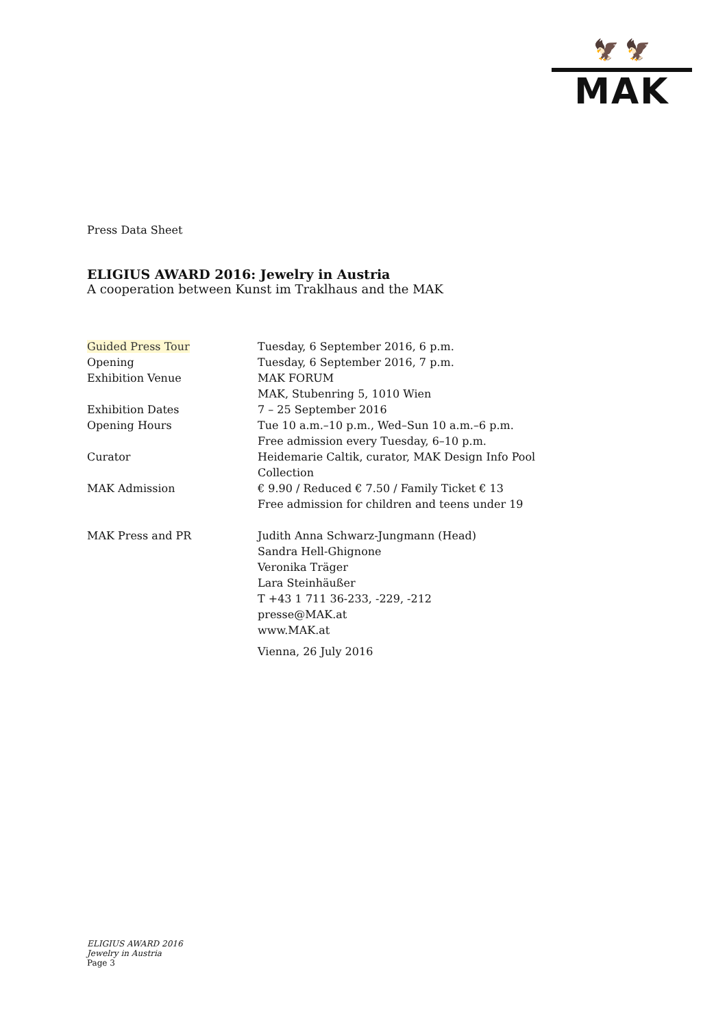🦅 🦅
MAK
Press Data Sheet
ELIGIUS AWARD 2016: Jewelry in Austria
A cooperation between Kunst im Traklhaus and the MAK
| Guided Press Tour | Tuesday, 6 September 2016, 6 p.m. |
| Opening | Tuesday, 6 September 2016, 7 p.m. |
| Exhibition Venue | MAK FORUM MAK, Stubenring 5, 1010 Wien |
| Exhibition Dates | 7 – 25 September 2016 |
| Opening Hours | Tue 10 a.m.–10 p.m., Wed–Sun 10 a.m.–6 p.m. Free admission every Tuesday, 6–10 p.m. |
| Curator | Heidemarie Caltik, curator, MAK Design Info Pool Collection |
| MAK Admission | € 9.90 / Reduced € 7.50 / Family Ticket € 13 Free admission for children and teens under 19 |
| MAK Press and PR | Judith Anna Schwarz-Jungmann (Head) Sandra Hell-Ghignone Veronika Träger Lara Steinhäußer T +43 1 711 36-233, -229, -212 presse@MAK.at www.MAK.at |
| | Vienna, 26 July 2016 |
ELIGIUS AWARD 2016
Jewelry in Austria
Page 3